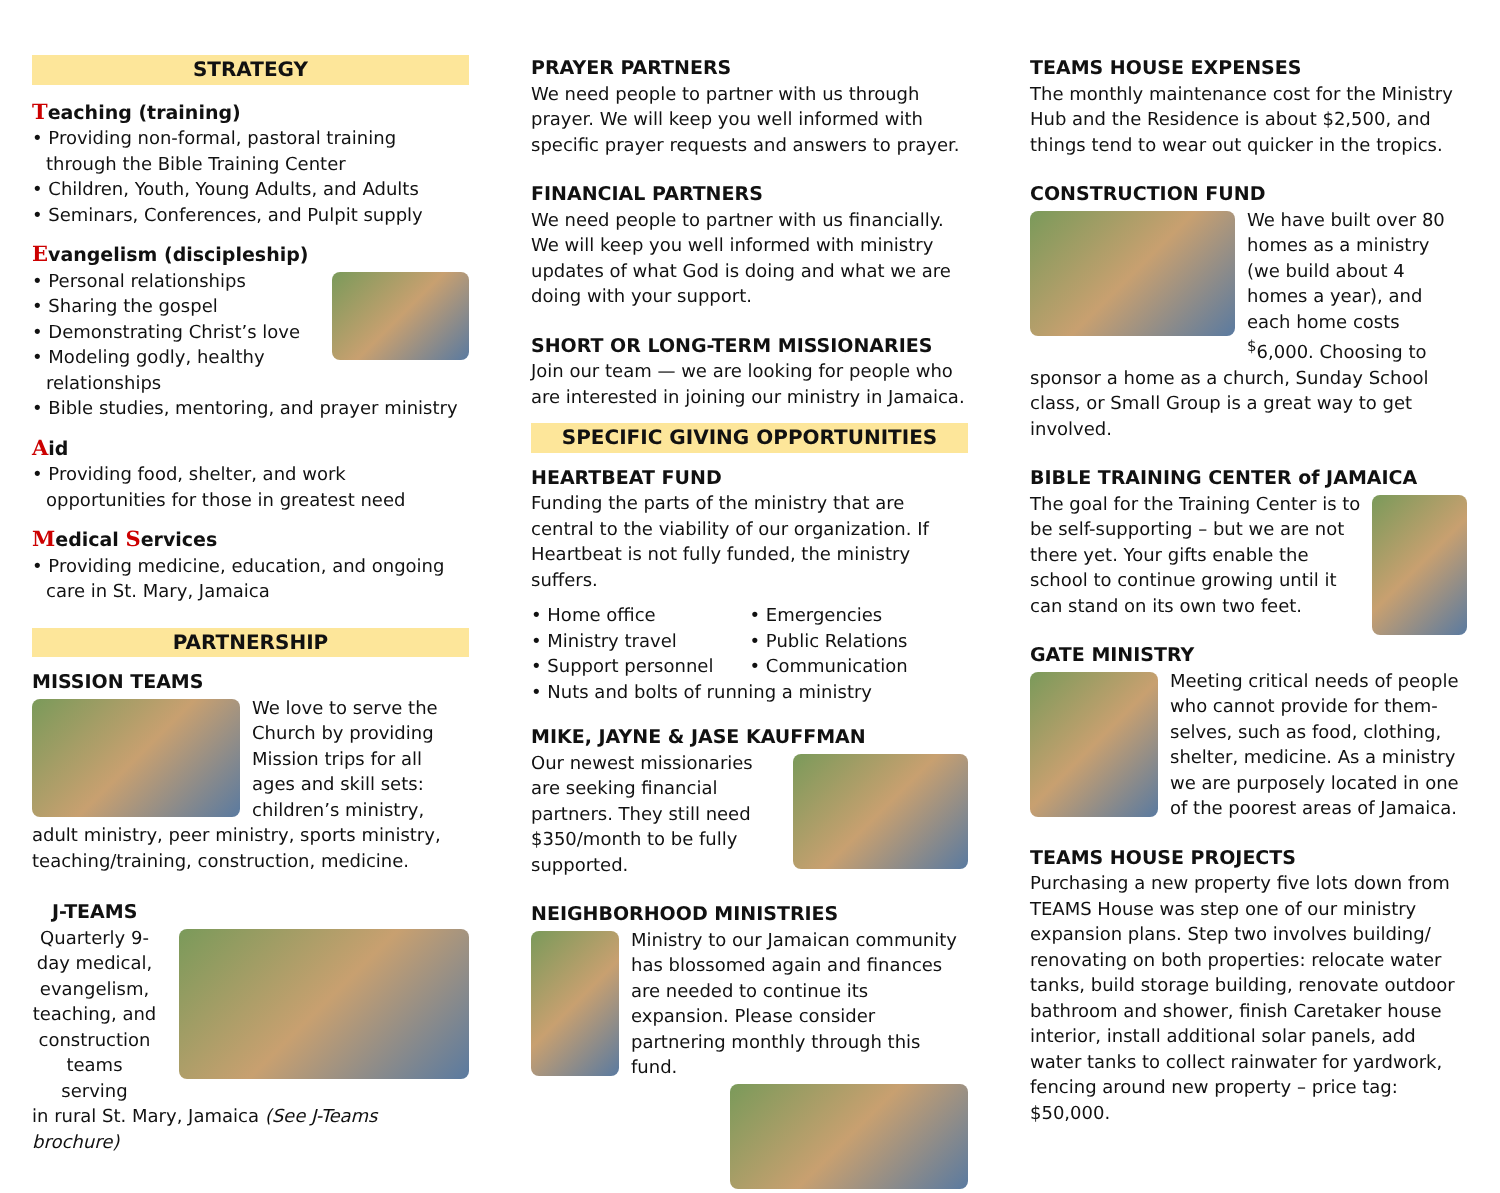STRATEGY
Teaching (training)
• Providing non-formal, pastoral training through the Bible Training Center
• Children, Youth, Young Adults, and Adults
• Seminars, Conferences, and Pulpit supply
Evangelism (discipleship)
• Personal relationships
• Sharing the gospel
• Demonstrating Christ’s love
• Modeling godly, healthy relationships
• Bible studies, mentoring, and prayer ministry
Aid
• Providing food, shelter, and work opportunities for those in greatest need
Medical Services
• Providing medicine, education, and ongoing care in St. Mary, Jamaica
PARTNERSHIP
MISSION TEAMS
We love to serve the Church by providing Mission trips for all ages and skill sets: children’s ministry, adult ministry, peer ministry, sports ministry, teaching/training, construction, medicine.
J-TEAMS
Quarterly 9-day medical, evangelism, teaching, and construction teams serving
in rural St. Mary, Jamaica (See J-Teams brochure)
PRAYER PARTNERS
We need people to partner with us through prayer. We will keep you well informed with specific prayer requests and answers to prayer.
FINANCIAL PARTNERS
We need people to partner with us financially. We will keep you well informed with ministry updates of what God is doing and what we are doing with your support.
SHORT OR LONG-TERM MISSIONARIES
Join our team — we are looking for people who are interested in joining our ministry in Jamaica.
SPECIFIC GIVING OPPORTUNITIES
HEARTBEAT FUND
Funding the parts of the ministry that are central to the viability of our organization. If Heartbeat is not fully funded, the ministry suffers.
• Home office
• Ministry travel
• Support personnel
• Emergencies
• Public Relations
• Communication
• Nuts and bolts of running a ministry
MIKE, JAYNE & JASE KAUFFMAN
Our newest missionaries are seeking financial partners. They still need $350/month to be fully supported.
NEIGHBORHOOD MINISTRIES
Ministry to our Jamaican community has blossomed again and finances are needed to continue its expansion. Please consider partnering monthly through this fund.
TEAMS HOUSE EXPENSES
The monthly maintenance cost for the Ministry Hub and the Residence is about $2,500, and things tend to wear out quicker in the tropics.
CONSTRUCTION FUND
We have built over 80 homes as a ministry (we build about 4 homes a year), and each home costs <sup>$</sup>6,000. Choosing to sponsor a home as a church, Sunday School class, or Small Group is a great way to get involved.
BIBLE TRAINING CENTER of JAMAICA
The goal for the Training Center is to be self-supporting – but we are not there yet. Your gifts enable the school to continue growing until it can stand on its own two feet.
GATE MINISTRY
Meeting critical needs of people who cannot provide for them-selves, such as food, clothing, shelter, medicine. As a ministry we are purposely located in one of the poorest areas of Jamaica.
TEAMS HOUSE PROJECTS
Purchasing a new property five lots down from TEAMS House was step one of our ministry expansion plans. Step two involves building/ renovating on both properties: relocate water tanks, build storage building, renovate outdoor bathroom and shower, finish Caretaker house interior, install additional solar panels, add water tanks to collect rainwater for yardwork, fencing around new property – price tag: $50,000.